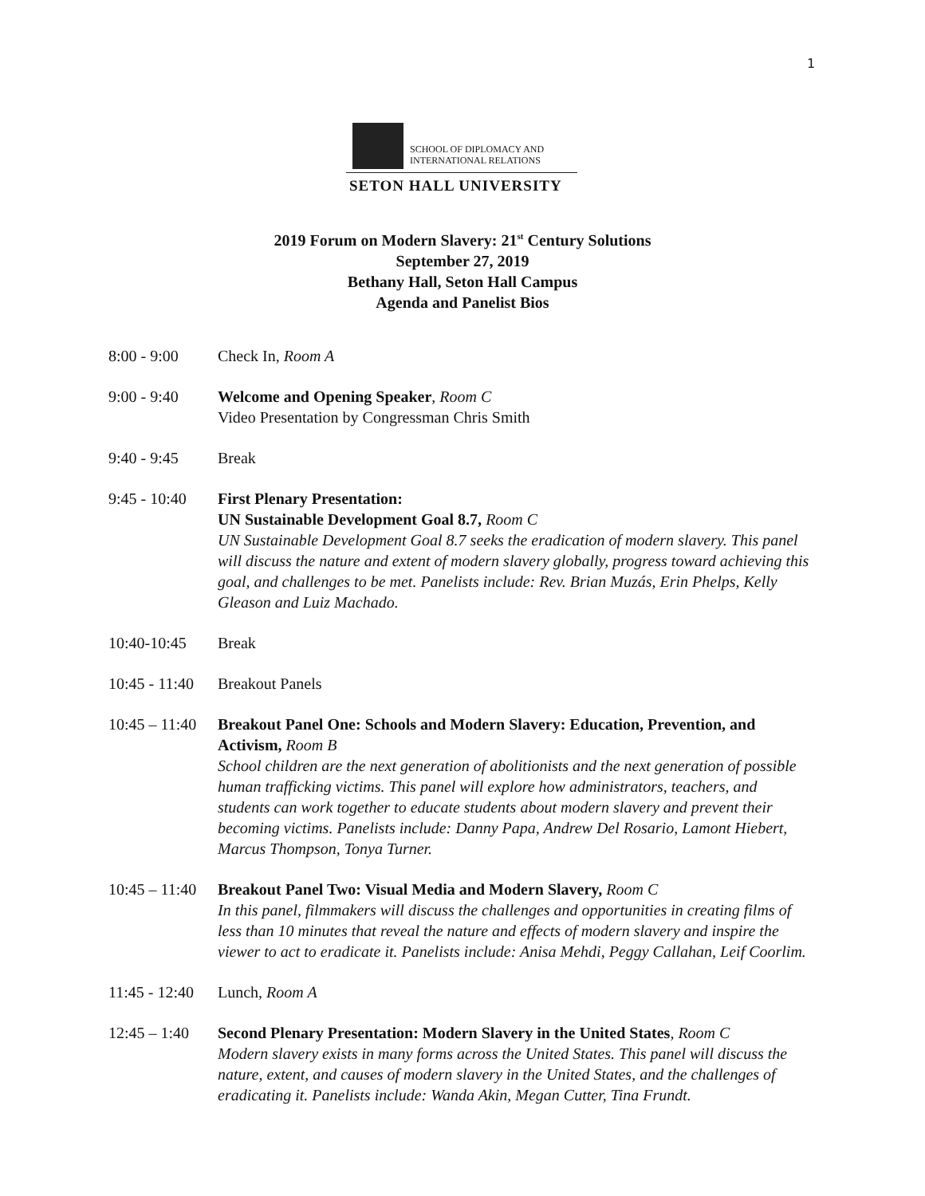1
SCHOOL OF DIPLOMACY AND
INTERNATIONAL RELATIONS
SETON HALL UNIVERSITY
2019 Forum on Modern Slavery: 21<sup>st</sup> Century Solutions
September 27, 2019
Bethany Hall, Seton Hall Campus
Agenda and Panelist Bios
8:00 - 9:00 Check In, Room A
9:00 - 9:40 Welcome and Opening Speaker, Room C
Video Presentation by Congressman Chris Smith
9:40 - 9:45 Break
9:45 - 10:40
First Plenary Presentation:
UN Sustainable Development Goal 8.7, Room C
UN Sustainable Development Goal 8.7 seeks the eradication of modern slavery. This panel will discuss the nature and extent of modern slavery globally, progress toward achieving this goal, and challenges to be met. Panelists include: Rev. Brian Muzás, Erin Phelps, Kelly Gleason and Luiz Machado.
10:40-10:45 Break
10:45 - 11:40
Breakout Panels
10:45 – 11:40
Breakout Panel One: Schools and Modern Slavery: Education, Prevention, and Activism, Room B
School children are the next generation of abolitionists and the next generation of possible human trafficking victims. This panel will explore how administrators, teachers, and students can work together to educate students about modern slavery and prevent their becoming victims. Panelists include: Danny Papa, Andrew Del Rosario, Lamont Hiebert, Marcus Thompson, Tonya Turner.
10:45 – 11:40
Breakout Panel Two: Visual Media and Modern Slavery, Room C
In this panel, filmmakers will discuss the challenges and opportunities in creating films of less than 10 minutes that reveal the nature and effects of modern slavery and inspire the viewer to act to eradicate it. Panelists include: Anisa Mehdi, Peggy Callahan, Leif Coorlim.
11:45 - 12:40
Lunch, Room A
12:45 – 1:40
Second Plenary Presentation: Modern Slavery in the United States, Room C
Modern slavery exists in many forms across the United States. This panel will discuss the nature, extent, and causes of modern slavery in the United States, and the challenges of eradicating it. Panelists include: Wanda Akin, Megan Cutter, Tina Frundt.